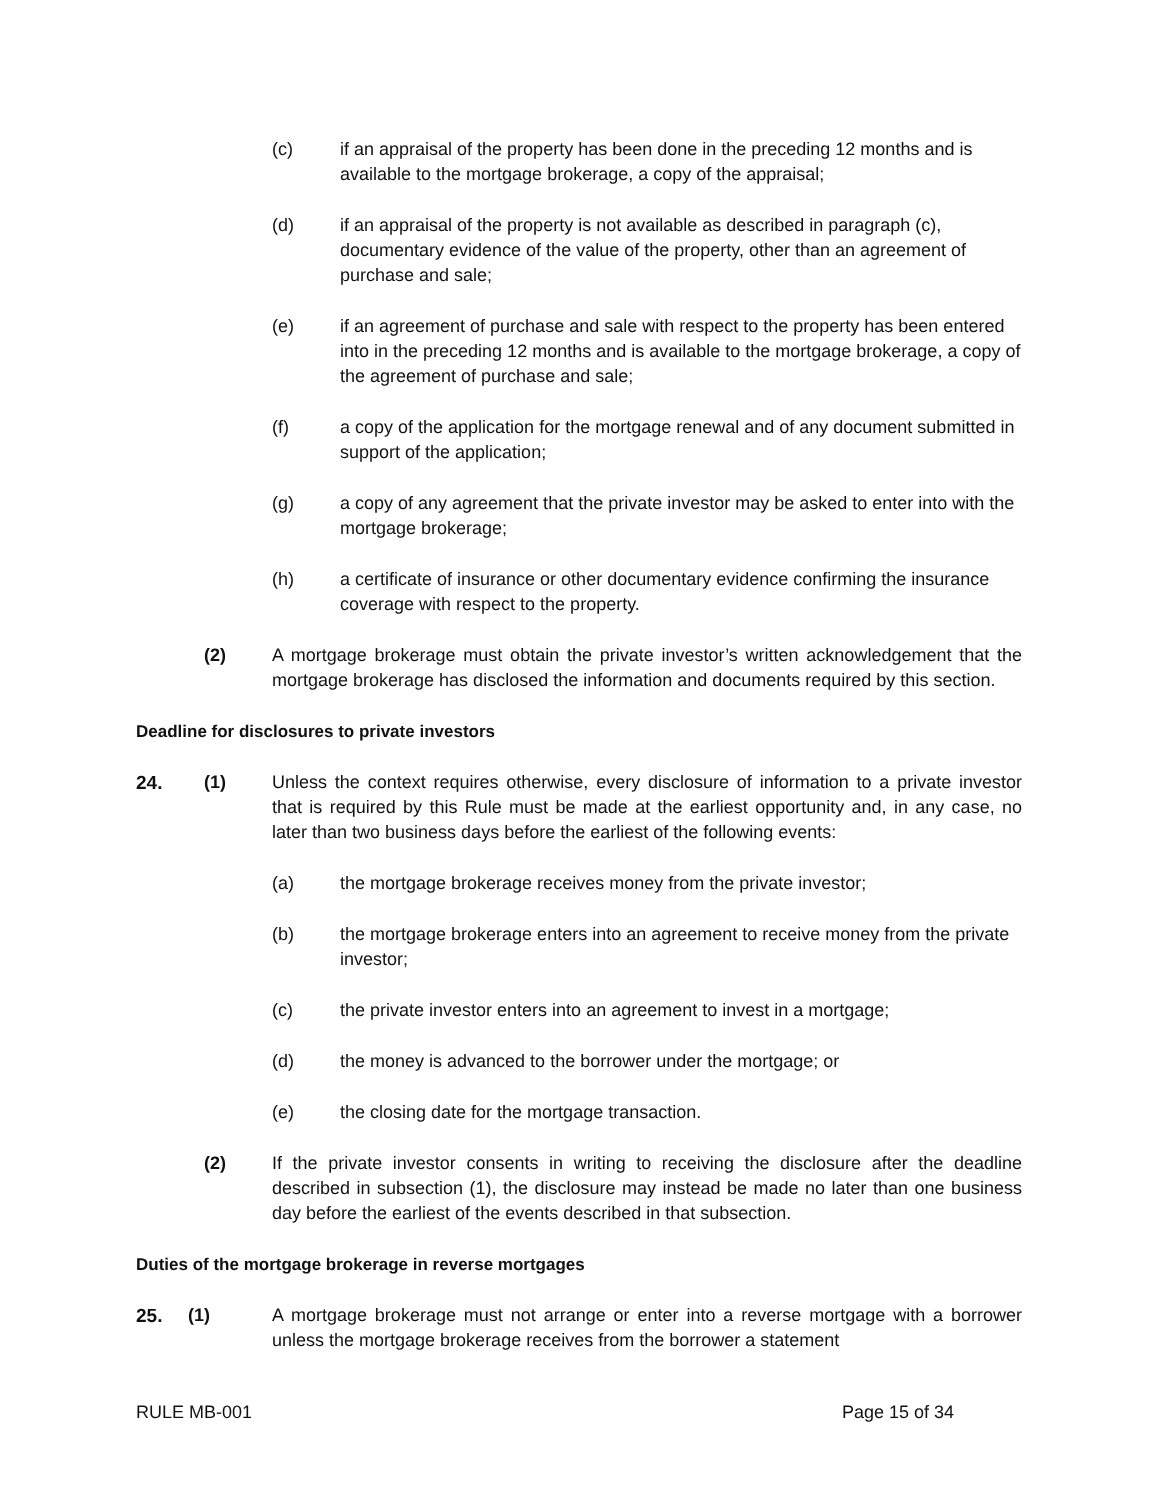(c) if an appraisal of the property has been done in the preceding 12 months and is available to the mortgage brokerage, a copy of the appraisal;
(d) if an appraisal of the property is not available as described in paragraph (c), documentary evidence of the value of the property, other than an agreement of purchase and sale;
(e) if an agreement of purchase and sale with respect to the property has been entered into in the preceding 12 months and is available to the mortgage brokerage, a copy of the agreement of purchase and sale;
(f) a copy of the application for the mortgage renewal and of any document submitted in support of the application;
(g) a copy of any agreement that the private investor may be asked to enter into with the mortgage brokerage;
(h) a certificate of insurance or other documentary evidence confirming the insurance coverage with respect to the property.
(2) A mortgage brokerage must obtain the private investor’s written acknowledgement that the mortgage brokerage has disclosed the information and documents required by this section.
Deadline for disclosures to private investors
24. (1) Unless the context requires otherwise, every disclosure of information to a private investor that is required by this Rule must be made at the earliest opportunity and, in any case, no later than two business days before the earliest of the following events:
(a) the mortgage brokerage receives money from the private investor;
(b) the mortgage brokerage enters into an agreement to receive money from the private investor;
(c) the private investor enters into an agreement to invest in a mortgage;
(d) the money is advanced to the borrower under the mortgage; or
(e) the closing date for the mortgage transaction.
(2) If the private investor consents in writing to receiving the disclosure after the deadline described in subsection (1), the disclosure may instead be made no later than one business day before the earliest of the events described in that subsection.
Duties of the mortgage brokerage in reverse mortgages
25. (1) A mortgage brokerage must not arrange or enter into a reverse mortgage with a borrower unless the mortgage brokerage receives from the borrower a statement
RULE MB-001 Page 15 of 34